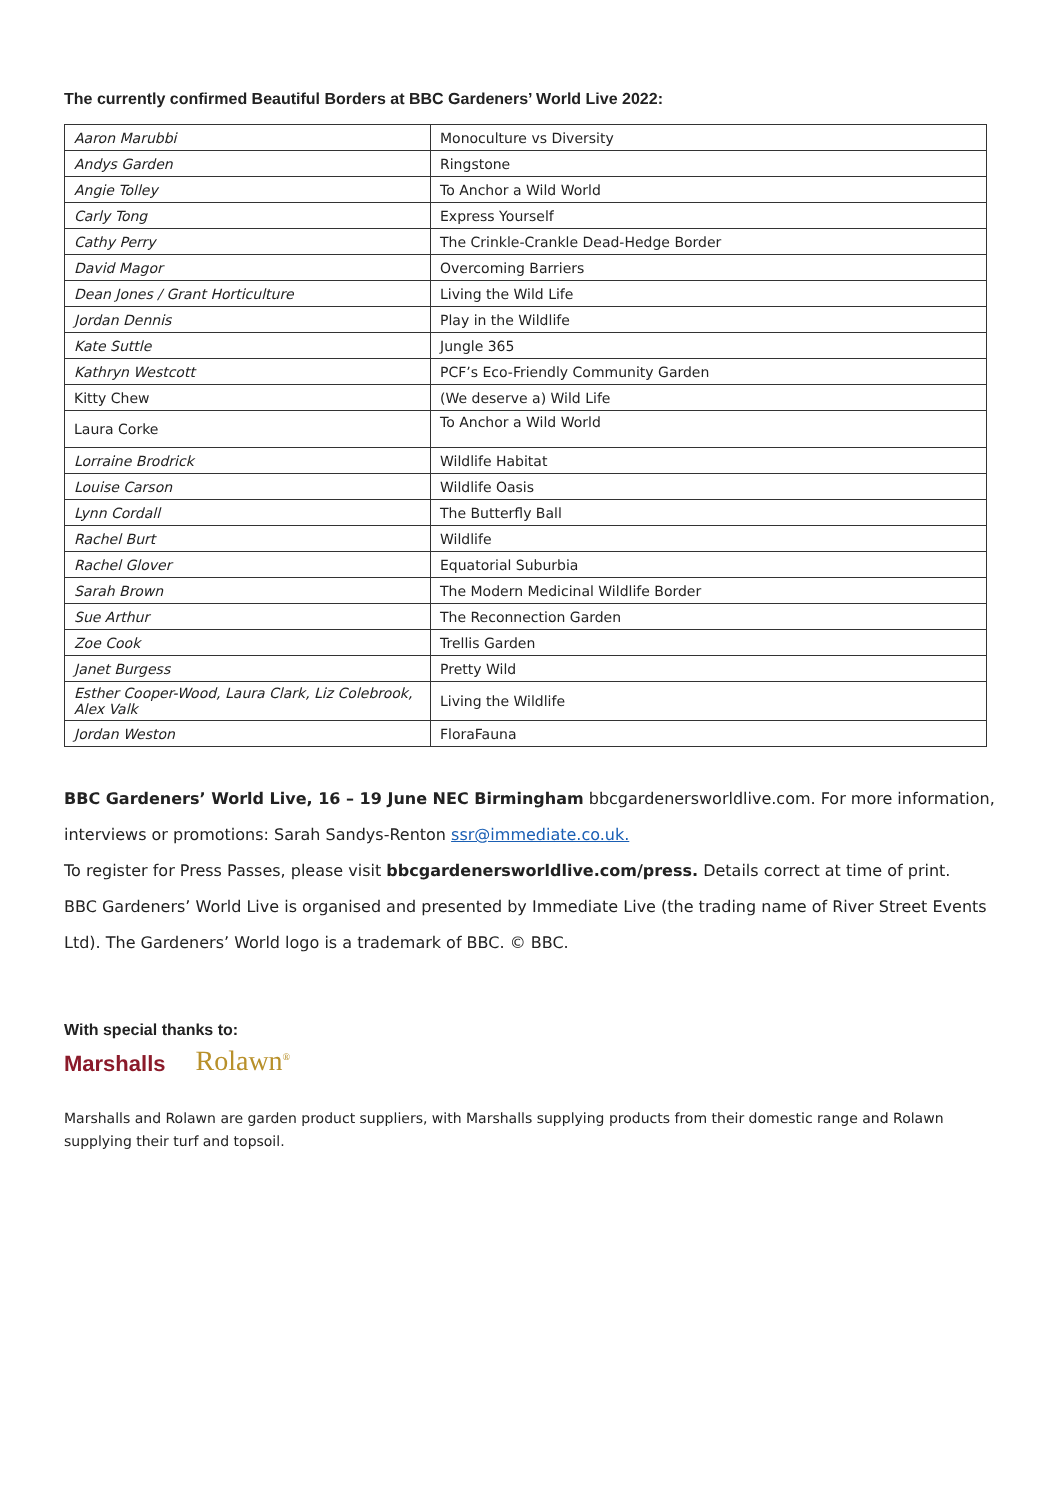The currently confirmed Beautiful Borders at BBC Gardeners’ World Live 2022:
| Aaron Marubbi | Monoculture vs Diversity |
| Andys Garden | Ringstone |
| Angie Tolley | To Anchor a Wild World |
| Carly Tong | Express Yourself |
| Cathy Perry | The Crinkle-Crankle Dead-Hedge Border |
| David Magor | Overcoming Barriers |
| Dean Jones / Grant Horticulture | Living the Wild Life |
| Jordan Dennis | Play in the Wildlife |
| Kate Suttle | Jungle 365 |
| Kathryn Westcott | PCF’s Eco-Friendly Community Garden |
| Kitty Chew | (We deserve a) Wild Life |
| Laura Corke | To Anchor a Wild World |
| Lorraine Brodrick | Wildlife Habitat |
| Louise Carson | Wildlife Oasis |
| Lynn Cordall | The Butterfly Ball |
| Rachel Burt | Wildlife |
| Rachel Glover | Equatorial Suburbia |
| Sarah Brown | The Modern Medicinal Wildlife Border |
| Sue Arthur | The Reconnection Garden |
| Zoe Cook | Trellis Garden |
| Janet Burgess | Pretty Wild |
| Esther Cooper-Wood, Laura Clark, Liz Colebrook, Alex Valk | Living the Wildlife |
| Jordan Weston | FloraFauna |
BBC Gardeners’ World Live, 16 – 19 June NEC Birmingham bbcgardenersworldlive.com. For more information, interviews or promotions: Sarah Sandys-Renton ssr@immediate.co.uk.
To register for Press Passes, please visit bbcgardenersworldlive.com/press. Details correct at time of print.
BBC Gardeners’ World Live is organised and presented by Immediate Live (the trading name of River Street Events Ltd). The Gardeners’ World logo is a trademark of BBC. © BBC.
With special thanks to:
Marshalls Rolawn<sup>®</sup>
Marshalls and Rolawn are garden product suppliers, with Marshalls supplying products from their domestic range and Rolawn supplying their turf and topsoil.